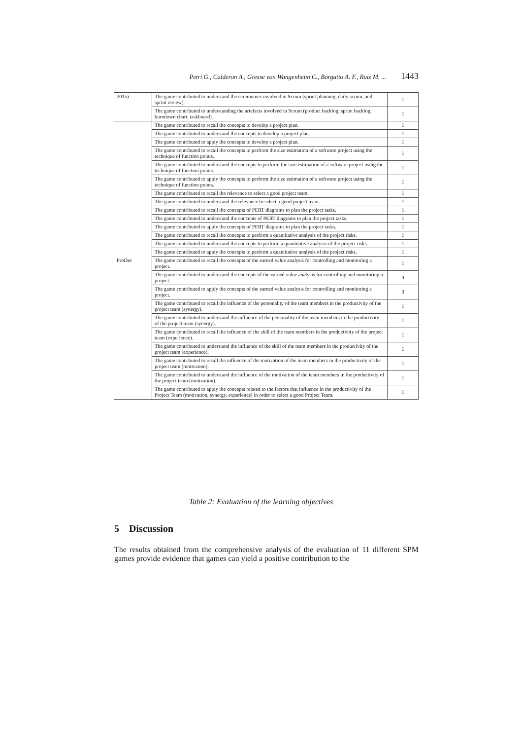Petri G., Calderon A., Gresse von Wangenheim C., Borgatto A. F., Ruiz M. ... 1443
| 2015) | The game contributed to understand the ceremonies involved in Scrum (sprint planning, daily scrum, and sprint review). | 1 |
| | The game contributed to understanding the artefacts involved in Scrum (product backlog, sprint backlog, burndown chart, taskboard). | 1 |
| ProDec | The game contributed to recall the concepts to develop a project plan. | 1 |
| | The game contributed to understand the concepts to develop a project plan. | 1 |
| | The game contributed to apply the concepts to develop a project plan. | 1 |
| | The game contributed to recall the concepts to perform the size estimation of a software project using the technique of function points. | 1 |
| | The game contributed to understand the concepts to perform the size estimation of a software project using the technique of function points. | 1 |
| | The game contributed to apply the concepts to perform the size estimation of a software project using the technique of function points. | 1 |
| | The game contributed to recall the relevance to select a good project team. | 1 |
| | The game contributed to understand the relevance to select a good project team. | 1 |
| | The game contributed to recall the concepts of PERT diagrams to plan the project tasks. | 1 |
| | The game contributed to understand the concepts of PERT diagrams to plan the project tasks. | 1 |
| | The game contributed to apply the concepts of PERT diagrams to plan the project tasks. | 1 |
| | The game contributed to recall the concepts to perform a quantitative analysis of the project risks. | 1 |
| | The game contributed to understand the concepts to perform a quantitative analysis of the project risks. | 1 |
| | The game contributed to apply the concepts to perform a quantitative analysis of the project risks. | 1 |
| | The game contributed to recall the concepts of the earned value analysis for controlling and monitoring a project. | 1 |
| | The game contributed to understand the concepts of the earned value analysis for controlling and monitoring a project. | 0 |
| | The game contributed to apply the concepts of the earned value analysis for controlling and monitoring a project. | 0 |
| | The game contributed to recall the influence of the personality of the team members in the productivity of the project team (synergy). | 1 |
| | The game contributed to understand the influence of the personality of the team members in the productivity of the project team (synergy). | 1 |
| | The game contributed to recall the influence of the skill of the team members in the productivity of the project team (experience). | 1 |
| | The game contributed to understand the influence of the skill of the team members in the productivity of the project team (experience). | 1 |
| | The game contributed to recall the influence of the motivation of the team members in the productivity of the project team (motivation). | 1 |
| | The game contributed to understand the influence of the motivation of the team members in the productivity of the project team (motivation). | 1 |
| | The game contributed to apply the concepts related to the factors that influence in the productivity of the Project Team (motivation, synergy, experience) in order to select a good Project Team. | 1 |
Table 2: Evaluation of the learning objectives
5 Discussion
The results obtained from the comprehensive analysis of the evaluation of 11 different SPM games provide evidence that games can yield a positive contribution to the